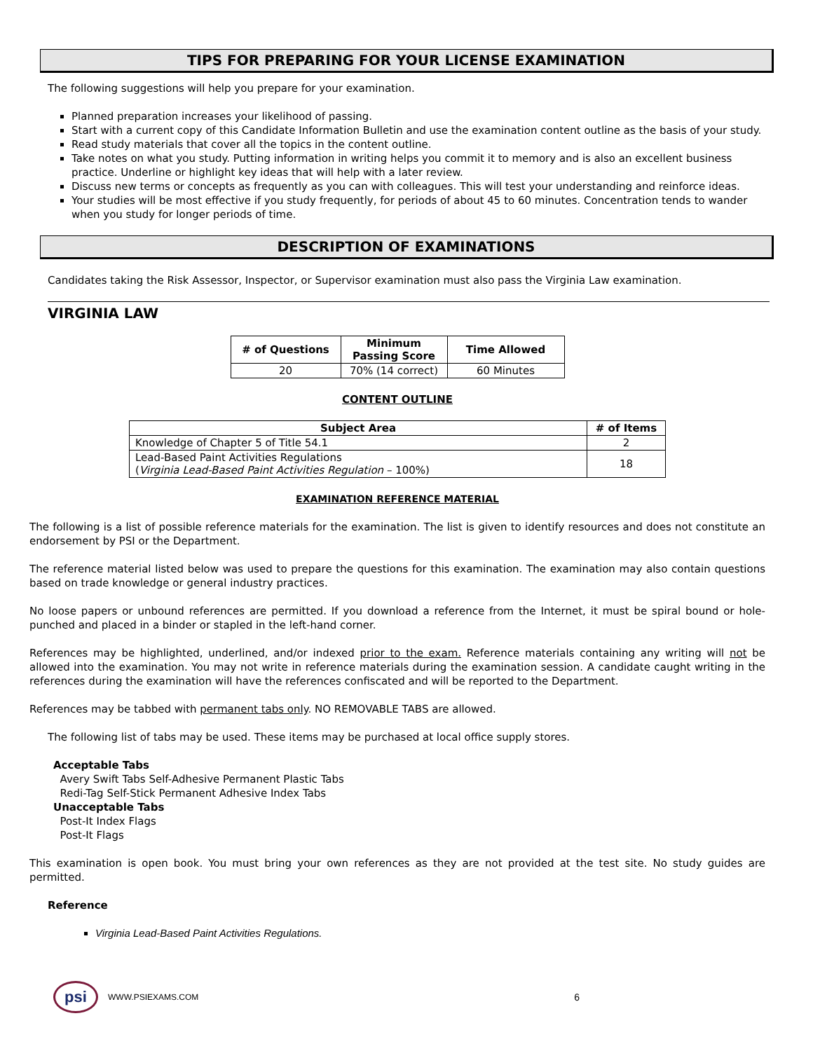TIPS FOR PREPARING FOR YOUR LICENSE EXAMINATION
The following suggestions will help you prepare for your examination.
Planned preparation increases your likelihood of passing.
Start with a current copy of this Candidate Information Bulletin and use the examination content outline as the basis of your study.
Read study materials that cover all the topics in the content outline.
Take notes on what you study. Putting information in writing helps you commit it to memory and is also an excellent business practice. Underline or highlight key ideas that will help with a later review.
Discuss new terms or concepts as frequently as you can with colleagues. This will test your understanding and reinforce ideas.
Your studies will be most effective if you study frequently, for periods of about 45 to 60 minutes. Concentration tends to wander when you study for longer periods of time.
DESCRIPTION OF EXAMINATIONS
Candidates taking the Risk Assessor, Inspector, or Supervisor examination must also pass the Virginia Law examination.
VIRGINIA LAW
| # of Questions | Minimum Passing Score | Time Allowed |
| --- | --- | --- |
| 20 | 70% (14 correct) | 60 Minutes |
CONTENT OUTLINE
| Subject Area | # of Items |
| --- | --- |
| Knowledge of Chapter 5 of Title 54.1 | 2 |
| Lead-Based Paint Activities Regulations ( Virginia Lead-Based Paint Activities Regulation – 100%) | 18 |
EXAMINATION REFERENCE MATERIAL
The following is a list of possible reference materials for the examination. The list is given to identify resources and does not constitute an endorsement by PSI or the Department.
The reference material listed below was used to prepare the questions for this examination. The examination may also contain questions based on trade knowledge or general industry practices.
No loose papers or unbound references are permitted. If you download a reference from the Internet, it must be spiral bound or hole-punched and placed in a binder or stapled in the left-hand corner.
References may be highlighted, underlined, and/or indexed prior to the exam. Reference materials containing any writing will not be allowed into the examination. You may not write in reference materials during the examination session. A candidate caught writing in the references during the examination will have the references confiscated and will be reported to the Department.
References may be tabbed with permanent tabs only. NO REMOVABLE TABS are allowed.
The following list of tabs may be used. These items may be purchased at local office supply stores.
Acceptable Tabs
Avery Swift Tabs Self-Adhesive Permanent Plastic Tabs
Redi-Tag Self-Stick Permanent Adhesive Index Tabs
Unacceptable Tabs
Post-It Index Flags
Post-It Flags
This examination is open book. You must bring your own references as they are not provided at the test site. No study guides are permitted.
Reference
Virginia Lead-Based Paint Activities Regulations.
psi WWW.PSIEXAMS.COM 6